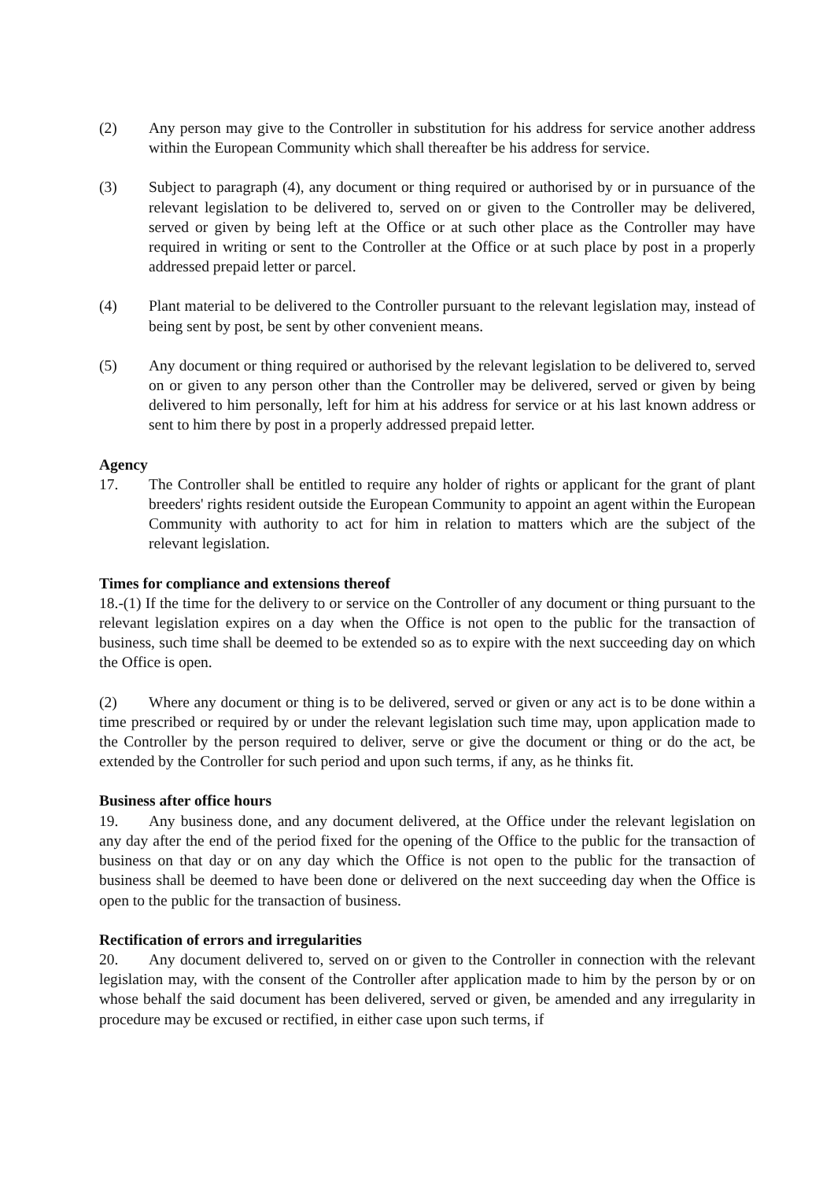(2) Any person may give to the Controller in substitution for his address for service another address within the European Community which shall thereafter be his address for service.
(3) Subject to paragraph (4), any document or thing required or authorised by or in pursuance of the relevant legislation to be delivered to, served on or given to the Controller may be delivered, served or given by being left at the Office or at such other place as the Controller may have required in writing or sent to the Controller at the Office or at such place by post in a properly addressed prepaid letter or parcel.
(4) Plant material to be delivered to the Controller pursuant to the relevant legislation may, instead of being sent by post, be sent by other convenient means.
(5) Any document or thing required or authorised by the relevant legislation to be delivered to, served on or given to any person other than the Controller may be delivered, served or given by being delivered to him personally, left for him at his address for service or at his last known address or sent to him there by post in a properly addressed prepaid letter.
Agency
17. The Controller shall be entitled to require any holder of rights or applicant for the grant of plant breeders' rights resident outside the European Community to appoint an agent within the European Community with authority to act for him in relation to matters which are the subject of the relevant legislation.
Times for compliance and extensions thereof
18.-(1) If the time for the delivery to or service on the Controller of any document or thing pursuant to the relevant legislation expires on a day when the Office is not open to the public for the transaction of business, such time shall be deemed to be extended so as to expire with the next succeeding day on which the Office is open.
(2) Where any document or thing is to be delivered, served or given or any act is to be done within a time prescribed or required by or under the relevant legislation such time may, upon application made to the Controller by the person required to deliver, serve or give the document or thing or do the act, be extended by the Controller for such period and upon such terms, if any, as he thinks fit.
Business after office hours
19. Any business done, and any document delivered, at the Office under the relevant legislation on any day after the end of the period fixed for the opening of the Office to the public for the transaction of business on that day or on any day which the Office is not open to the public for the transaction of business shall be deemed to have been done or delivered on the next succeeding day when the Office is open to the public for the transaction of business.
Rectification of errors and irregularities
20. Any document delivered to, served on or given to the Controller in connection with the relevant legislation may, with the consent of the Controller after application made to him by the person by or on whose behalf the said document has been delivered, served or given, be amended and any irregularity in procedure may be excused or rectified, in either case upon such terms, if